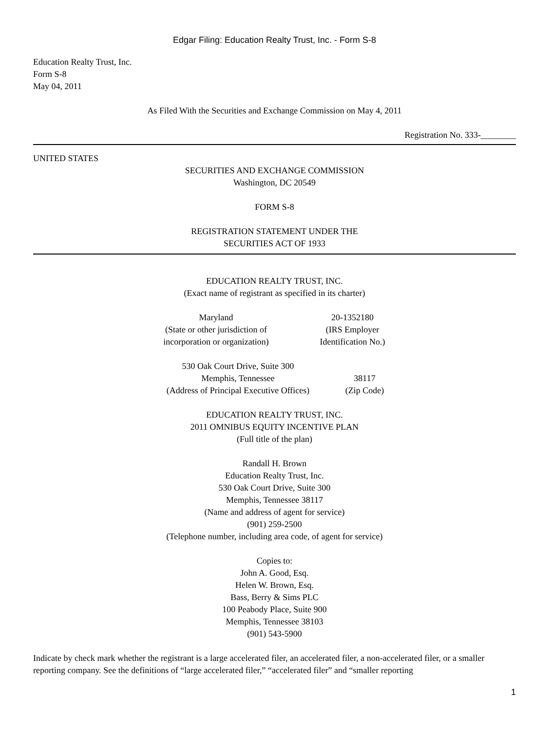Edgar Filing: Education Realty Trust, Inc. - Form S-8
Education Realty Trust, Inc.
Form S-8
May 04, 2011
As Filed With the Securities and Exchange Commission on May 4, 2011
Registration No. 333-________
UNITED STATES
SECURITIES AND EXCHANGE COMMISSION
Washington, DC 20549
FORM S-8
REGISTRATION STATEMENT UNDER THE
SECURITIES ACT OF 1933
EDUCATION REALTY TRUST, INC.
(Exact name of registrant as specified in its charter)
Maryland
(State or other jurisdiction of
incorporation or organization)
20-1352180
(IRS Employer
Identification No.)
530 Oak Court Drive, Suite 300
Memphis, Tennessee
(Address of Principal Executive Offices)
38117
(Zip Code)
EDUCATION REALTY TRUST, INC.
2011 OMNIBUS EQUITY INCENTIVE PLAN
(Full title of the plan)
Randall H. Brown
Education Realty Trust, Inc.
530 Oak Court Drive, Suite 300
Memphis, Tennessee 38117
(Name and address of agent for service)
(901) 259-2500
(Telephone number, including area code, of agent for service)
Copies to:
John A. Good, Esq.
Helen W. Brown, Esq.
Bass, Berry & Sims PLC
100 Peabody Place, Suite 900
Memphis, Tennessee 38103
(901) 543-5900
Indicate by check mark whether the registrant is a large accelerated filer, an accelerated filer, a non-accelerated filer, or a smaller reporting company. See the definitions of “large accelerated filer,” “accelerated filer” and “smaller reporting
1